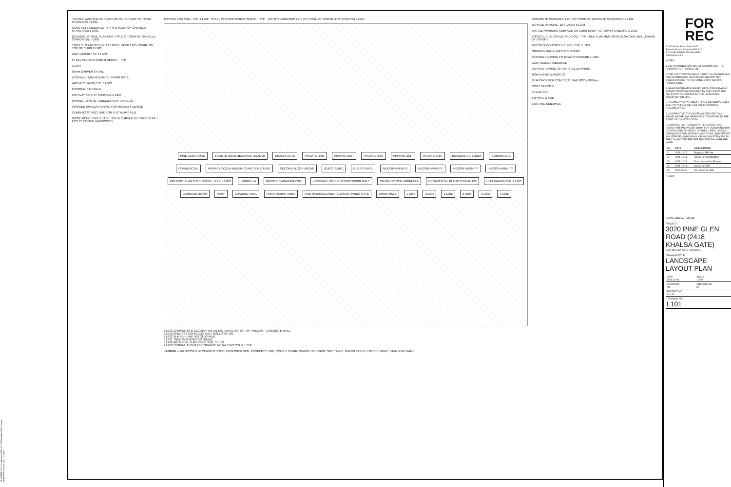FILE NAME: F:\01-ClientProjects\2021\21-150\Package\L\OS\L101.dwg
PLOT DATE: May 26, 2022 - 7:16pm
TACTILE WARNING SURFACE ON CURB RAMP TO TOWN STANDARD 4 L901
CONCRETE SIDEWALK TYP. (TO TOWN OF OAKVILLE STANDARD) 1 L901
DECIDUOUS TREE PLANTING TYP. (TO TOWN OF OAKVILLE STANDARD). 5 L901
1200 HT. TEMPERED GLASS POOL DECK ENCLOSURE ON TOP OF CURB 8 L903
UNIT PAVING TYP. 1 L903
STEEL PLANTER 600MM HEIGHT - TYP.
3 L904
50mm Ø RIVER STONE
LOCKABLE MAINTENANCE SWING GATE
AMENITY BARBECUE 6 L903
EXISTING SIDEWALK
CIP PLAY SAFETY SURFACE 2 L903
SPRING TOYS (2) TODDLER PLAY PANEL (1)
PROVIDE SPACE/OPENING FOR MOBILITY DEVICE
CLIMBING STRUCTURE FOR 5-12 YEARS OLD
WOOD BENCH WITH BACK, SOLID CURVED BY STREETLIFE - FCS CERTIFIED HARDWOOD
TOPSOIL AND SOD - TYP. 4 L902 STEEL PLANTER 600MM HEIGHT - TYP. LIGHT STANDARDS TYP. (TO TOWN OF OAKVILLE STANDARD) 2 L901
PINE GLEN ROAD BRONTE ROAD REGIONAL ROAD 25 KHALSA GATE PRIVATE UNIT PRIVATE UNIT PRIVATE UNIT PRIVATE UNIT PRIVATE UNIT RESIDENTIAL LOBBY COMMERCIAL COMMERCIAL PRIVACY SCEEN REFER TO ARCHITECTURE SECOND FLOOR ABOVE GUEST SUITE GUEST SUITE INDOOR AMENITY INDOOR AMENITY INDOOR AMENITY INDOOR AMENITY PRECAST PLANTER FEATURE - TYP. 4 L903 UMBRELLA INDOOR SWIMMING POOL LOCKABLE SELF-CLOSING SWING GATE CANTILEVERED UMBRELLA ORNAMENTAL PLANTER FEATURE UNIT PAVING TYP. 1 L903 GARBAGE ROOM RAMP LOADING AREA PARATRANSIT AREA FOB OPERATED SELF CLOSING SWING GATE DRIVE AISLE 1 L904 2 L904 1 L905 2 L905 3 L905 4 L905
7 L902 1070MM HIGH DECORATIVE METAL FENCE ON TOP OF PRECAST CONCRETE WALL
6 L902 PRECAST CONCRETE UNIT WALL SYSTEM
2 L902 SHRUB PLANTING ON GRADE
6 L901 TREE PLANTING ON GRADE
5 L902 ARTIFICIAL TURF OVER SOIL CELLS
7 L903 1070MM HEIGHT DECORATIVE METAL ENCLOSURE TYP.
LEGEND — PROPOSED DECIDUOUS TREE; PROPOSED SOD; PROPERTY LINE; COUCH; CHAIR; CHAISE LOUNGER; SIDE TABLE; DINING TABLE; COFFEE TABLE; STANDING TABLE
CONCRETE SIDEWALK TYP. (TO TOWN OF OAKVILLE STANDARD) 1 L901
BICYCLE PARKING, 10 SPACES 5 L903
TACTILE WARNING SURFACE ON CURB RAMP TO TOWN STANDARD 3 L901
TOPSOIL, FINE GRADE AND SOD - TYP. TREE PLANTING ON KHALSA GATE BOULEVARD BY OTHERS
PRECAST CONCRETE CURB - TYP. 5 L902
ORNAMENTAL PLANTER FEATURE
SIDEWALK PAVING TO TOWN STANDARD 1 L901
CONTINUOUS SIDEWALK
ASPHALT PAVING AS PER CIVIL DRAWING
100mm Ø BOLLARDS (3)
TRANSFORMER CONCRETE PAD 1830X1830mm
ROOT BARRIER
PILLAR CAP
TOPSOIL & SOD
EXISTING SIDEWALK
FOR
REC
219 Dufferin Street Suite 100C
Toronto Ontario Canada M6K 3J1
T 416 696 8686 F 416 696 8866
www.forrec.com
NOTES:
1. ALL DRAWINGS AND SPECIFICATIONS ARE THE PROPERTY OF FORREC Ltd.
2. THE CONTRACTOR SHALL VERIFY ALL DIMENSIONS AND INFORMATION ON SITE AND REPORT ANY DISCREPANCIES TO THE CONSULTANT BEFORE PROCEEDING.
3. BASE INFORMATION BASED UPON TOPOGRAPHIC SURVEY DRAWING PROVIDED BY THE CLIENT AND FIELD DATA COLLECTED BY THE LANDSCAPE ARCHITECT ON SITE.
4. CONTRACTOR TO VERIFY LEGAL PROPERTY LINES AND UTILITIES IN FIELD PRIOR TO STARTING CONSTRUCTION.
5. CONTRACTOR TO LOCATE AND PROTECT ALL ABOVE AND BELOW GRADE UTILITIES PRIOR TO THE START OF CONSTRUCTION.
6. CONTRACTOR TO ACCURATELY SURVEY AND LAYOUT THE PROPOSED WORK FOR CONSTRUCTION. CONTRACTOR TO VERIFY GRADES, LINES, LEVELS, DIMENSIONS AND INTERIM CONDITIONS, AND REPORT ANY ERRORS, OMISSIONS, OR INCONSISTENCIES TO THE CONSULTANT BEFORE PROCEEDING WITH THE WORK.
| NO. | DATE | DESCRIPTION |
| --- | --- | --- |
| 01 | 2021-12-02 | Progress SPA Set |
| 02 | 2021-12-02 | Issued for Coordination |
| 03 | 2021-12-03 | Draft - Issued for Review |
| 04 | 2021-12-06 | Issued for SPA |
| 05 | 2022-05-27 | Re-Issued for SPA |
CLIENT
NORTH ARROW STAMP
PROJECT
3020 PINE GLEN ROAD (2418 KHALSA GATE)
2418 KHALSA GATE, OAKVILLE
DRAWING TITLE
LANDSCAPE LAYOUT PLAN
| DATE 2021-12-06 | SCALE 1:250 |
| DRAWN BY AM | CHECKED BY ST |
| PROJECT NO. 21-150 | |
| DRAWING NO. L101 | |